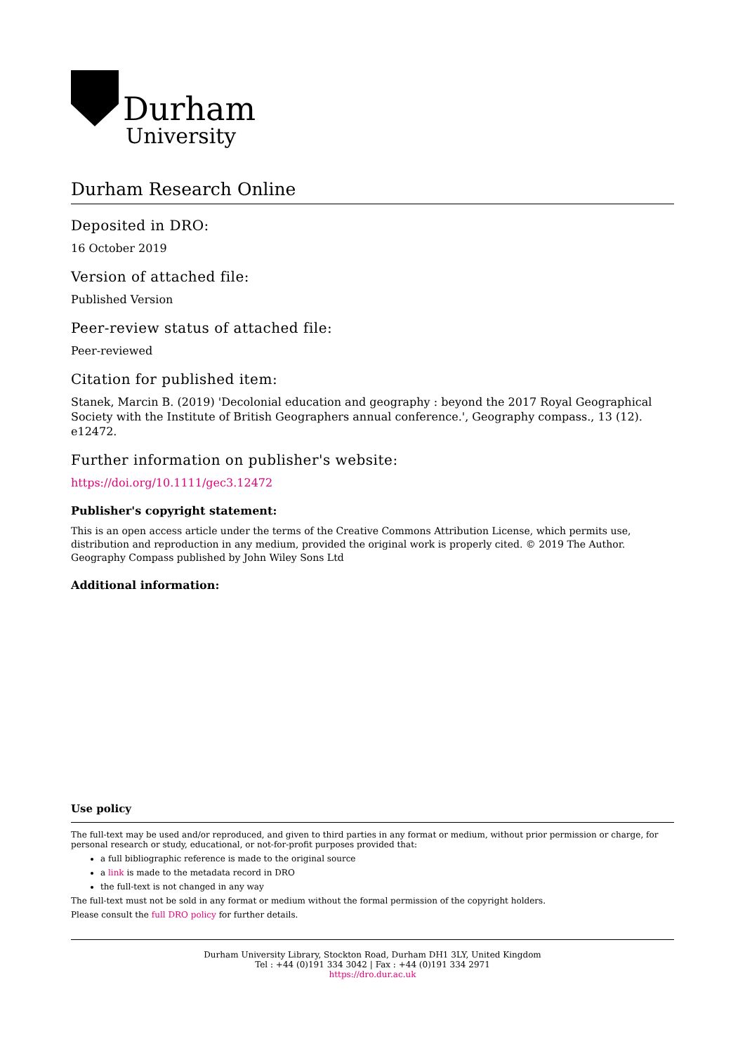Durham
University
Durham Research Online
Deposited in DRO:
16 October 2019
Version of attached file:
Published Version
Peer-review status of attached file:
Peer-reviewed
Citation for published item:
Stanek, Marcin B. (2019) 'Decolonial education and geography : beyond the 2017 Royal Geographical Society with the Institute of British Geographers annual conference.', Geography compass., 13 (12). e12472.
Further information on publisher's website:
https://doi.org/10.1111/gec3.12472
Publisher's copyright statement:
This is an open access article under the terms of the Creative Commons Attribution License, which permits use, distribution and reproduction in any medium, provided the original work is properly cited. © 2019 The Author. Geography Compass published by John Wiley Sons Ltd
Additional information:
Use policy
The full-text may be used and/or reproduced, and given to third parties in any format or medium, without prior permission or charge, for personal research or study, educational, or not-for-profit purposes provided that:
a full bibliographic reference is made to the original source
a link is made to the metadata record in DRO
the full-text is not changed in any way
The full-text must not be sold in any format or medium without the formal permission of the copyright holders.
Please consult the full DRO policy for further details.
Durham University Library, Stockton Road, Durham DH1 3LY, United Kingdom
Tel : +44 (0)191 334 3042 | Fax : +44 (0)191 334 2971
https://dro.dur.ac.uk